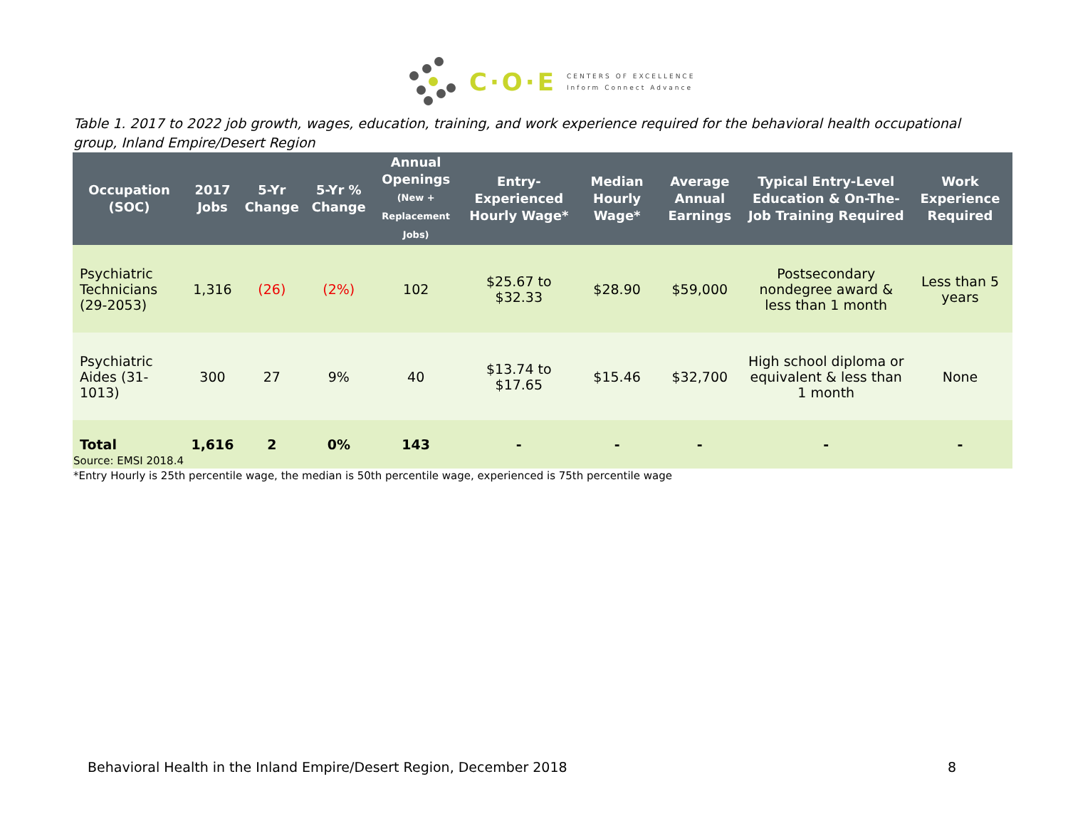C·O·E
CENTERS OF EXCELLENCE
Inform Connect Advance
Table 1. 2017 to 2022 job growth, wages, education, training, and work experience required for the behavioral health occupational group, Inland Empire/Desert Region
| Occupation (SOC) | 2017 Jobs | 5-Yr Change | 5-Yr % Change | Annual Openings (New + Replacement Jobs) | Entry-Experienced Hourly Wage* | Median Hourly Wage* | Average Annual Earnings | Typical Entry-Level Education & On-The-Job Training Required | Work Experience Required |
| --- | --- | --- | --- | --- | --- | --- | --- | --- | --- |
| Psychiatric Technicians (29-2053) | 1,316 | (26) | (2%) | 102 | $25.67 to $32.33 | $28.90 | $59,000 | Postsecondary nondegree award & less than 1 month | Less than 5 years |
| Psychiatric Aides (31-1013) | 300 | 27 | 9% | 40 | $13.74 to $17.65 | $15.46 | $32,700 | High school diploma or equivalent & less than 1 month | None |
| Total | 1,616 | 2 | 0% | 143 | - | - | - | - | - |
Source: EMSI 2018.4
*Entry Hourly is 25th percentile wage, the median is 50th percentile wage, experienced is 75th percentile wage
Behavioral Health in the Inland Empire/Desert Region, December 2018 8